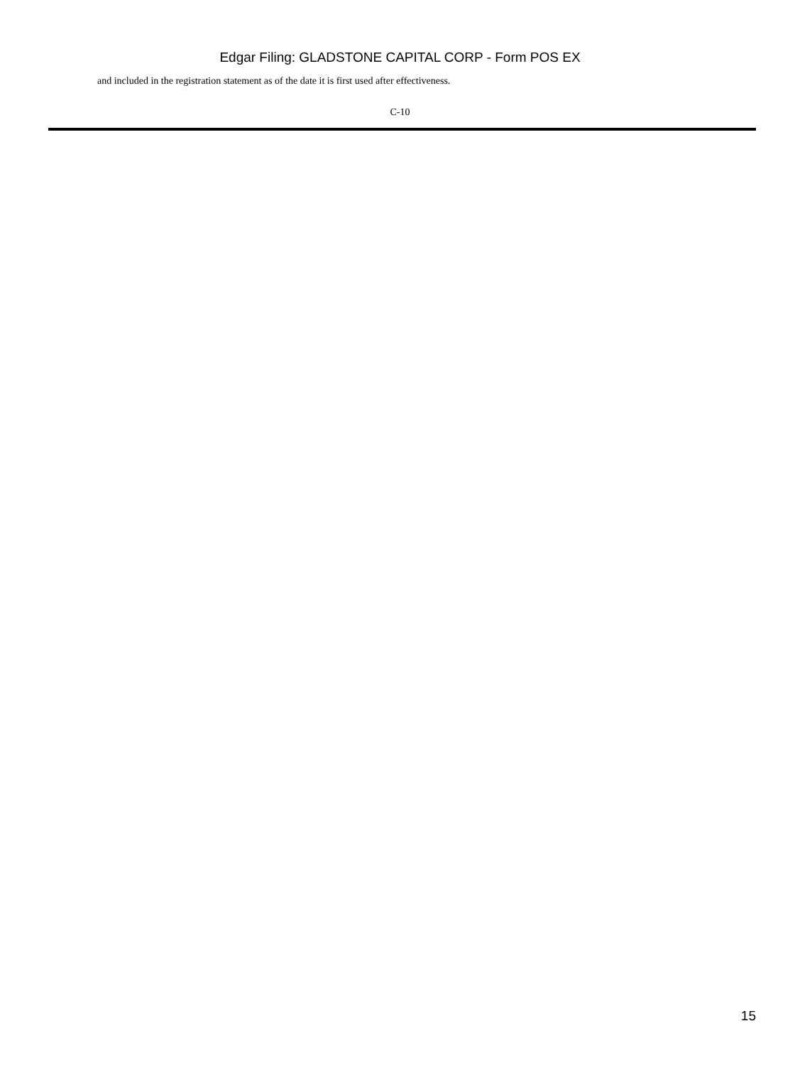Edgar Filing: GLADSTONE CAPITAL CORP - Form POS EX
and included in the registration statement as of the date it is first used after effectiveness.
C-10
15